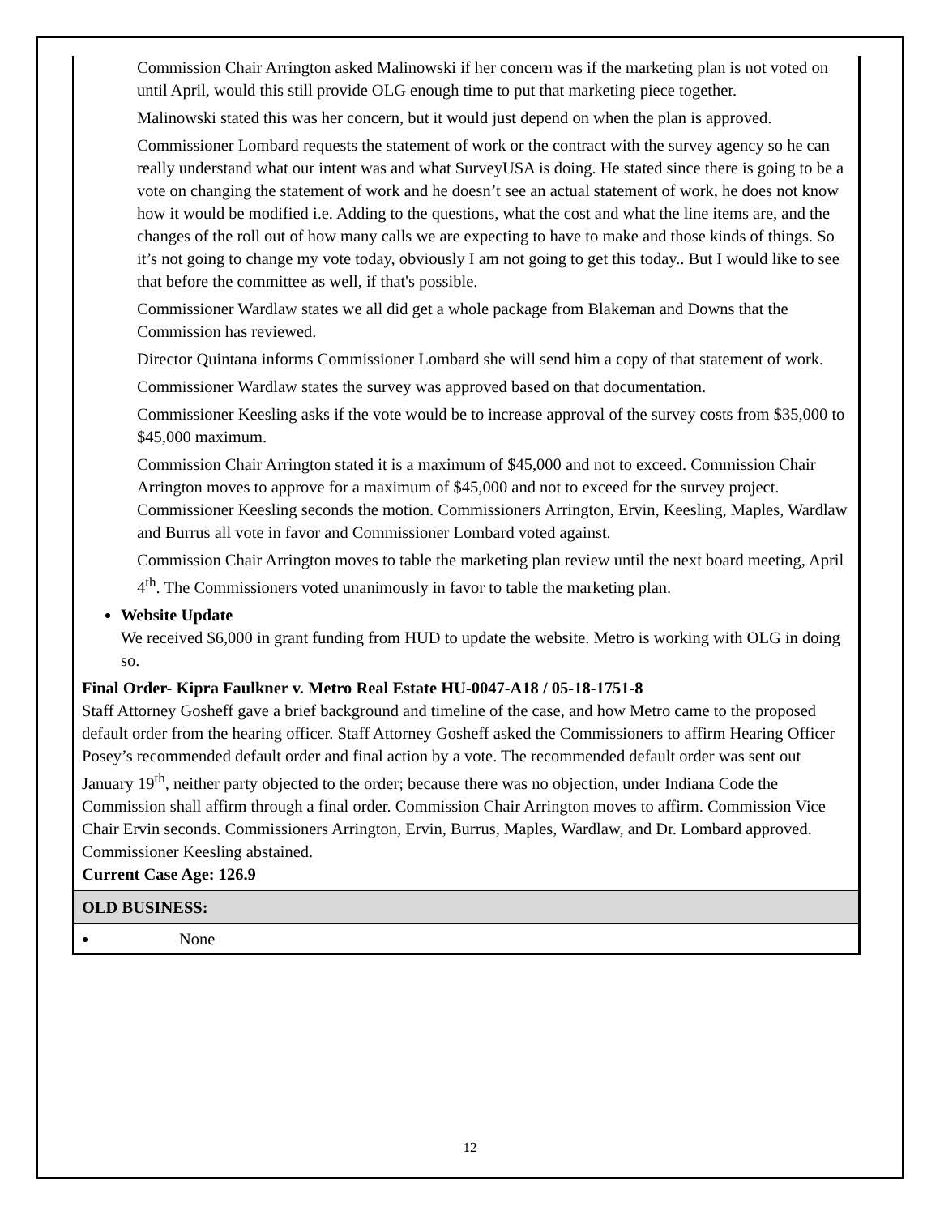Commission Chair Arrington asked Malinowski if her concern was if the marketing plan is not voted on until April, would this still provide OLG enough time to put that marketing piece together.
Malinowski stated this was her concern, but it would just depend on when the plan is approved.
Commissioner Lombard requests the statement of work or the contract with the survey agency so he can really understand what our intent was and what SurveyUSA is doing. He stated since there is going to be a vote on changing the statement of work and he doesn’t see an actual statement of work, he does not know how it would be modified i.e. Adding to the questions, what the cost and what the line items are, and the changes of the roll out of how many calls we are expecting to have to make and those kinds of things. So it’s not going to change my vote today, obviously I am not going to get this today.. But I would like to see that before the committee as well, if that's possible.
Commissioner Wardlaw states we all did get a whole package from Blakeman and Downs that the Commission has reviewed.
Director Quintana informs Commissioner Lombard she will send him a copy of that statement of work.
Commissioner Wardlaw states the survey was approved based on that documentation.
Commissioner Keesling asks if the vote would be to increase approval of the survey costs from $35,000 to $45,000 maximum.
Commission Chair Arrington stated it is a maximum of $45,000 and not to exceed. Commission Chair Arrington moves to approve for a maximum of $45,000 and not to exceed for the survey project. Commissioner Keesling seconds the motion. Commissioners Arrington, Ervin, Keesling, Maples, Wardlaw and Burrus all vote in favor and Commissioner Lombard voted against.
Commission Chair Arrington moves to table the marketing plan review until the next board meeting, April 4<sup>th</sup>. The Commissioners voted unanimously in favor to table the marketing plan.
Website Update
We received $6,000 in grant funding from HUD to update the website. Metro is working with OLG in doing so.
Final Order- Kipra Faulkner v. Metro Real Estate HU-0047-A18 / 05-18-1751-8
Staff Attorney Gosheff gave a brief background and timeline of the case, and how Metro came to the proposed default order from the hearing officer. Staff Attorney Gosheff asked the Commissioners to affirm Hearing Officer Posey’s recommended default order and final action by a vote. The recommended default order was sent out January 19<sup>th</sup>, neither party objected to the order; because there was no objection, under Indiana Code the Commission shall affirm through a final order. Commission Chair Arrington moves to affirm. Commission Vice Chair Ervin seconds. Commissioners Arrington, Ervin, Burrus, Maples, Wardlaw, and Dr. Lombard approved. Commissioner Keesling abstained.
Current Case Age: 126.9
OLD BUSINESS:
None
12